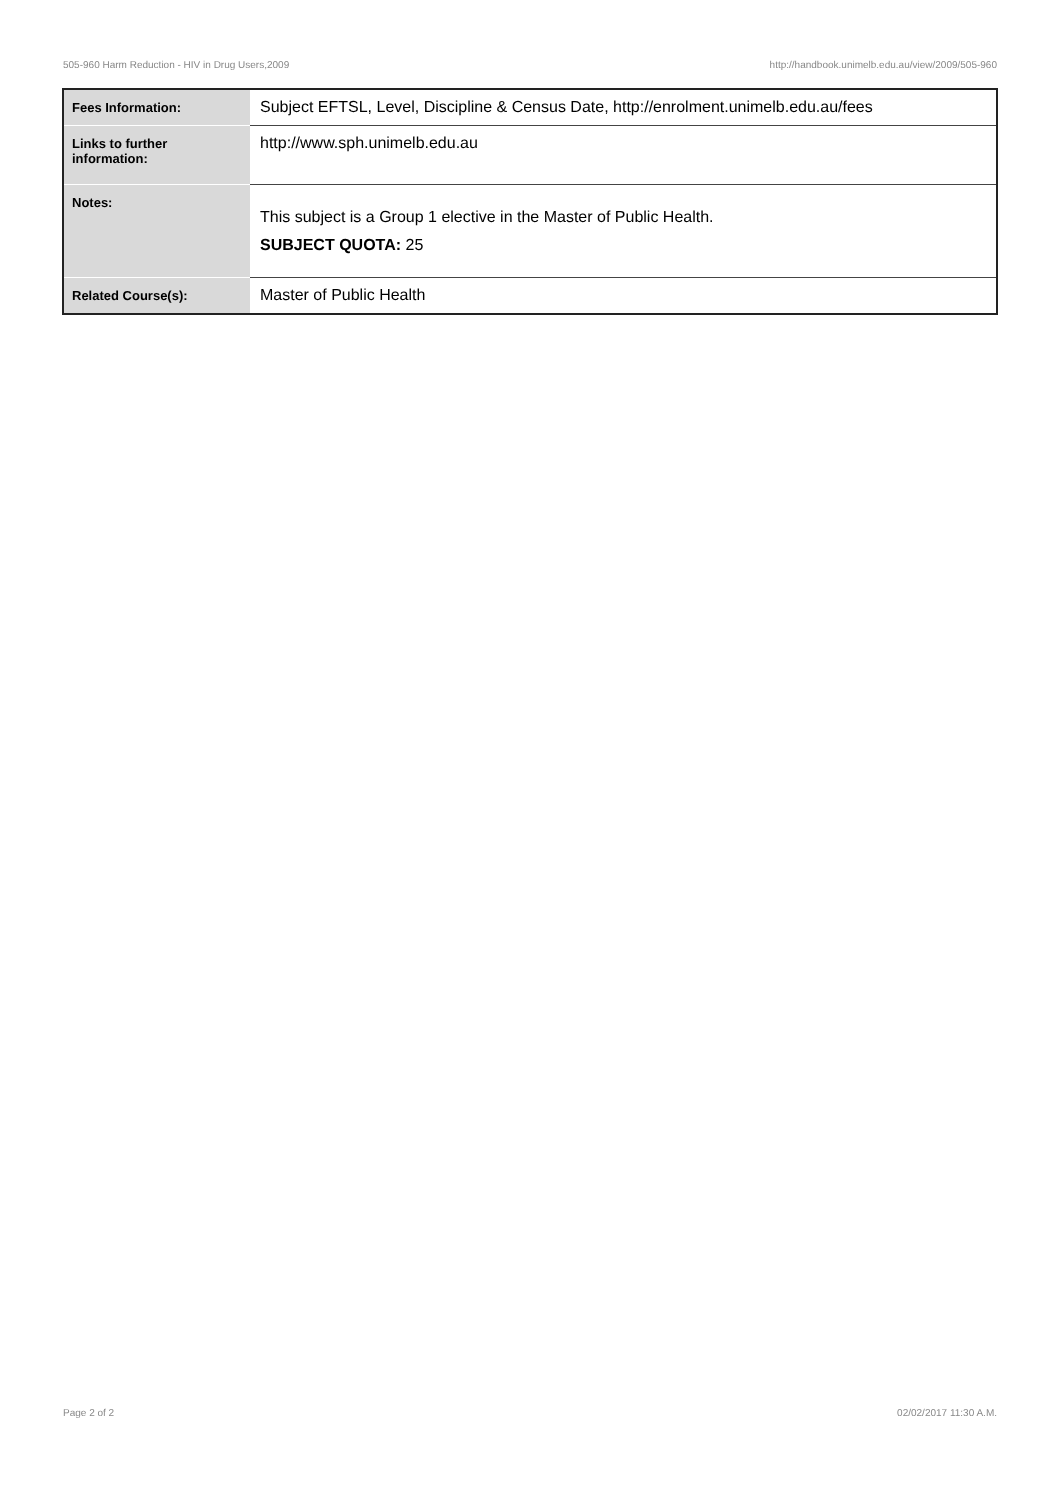505-960 Harm Reduction - HIV in Drug Users,2009 http://handbook.unimelb.edu.au/view/2009/505-960
| Fees Information: | Subject EFTSL, Level, Discipline & Census Date, http://enrolment.unimelb.edu.au/fees |
| Links to further information: | http://www.sph.unimelb.edu.au |
| Notes: | This subject is a Group 1 elective in the Master of Public Health. SUBJECT QUOTA: 25 |
| Related Course(s): | Master of Public Health |
Page 2 of 2 02/02/2017 11:30 A.M.